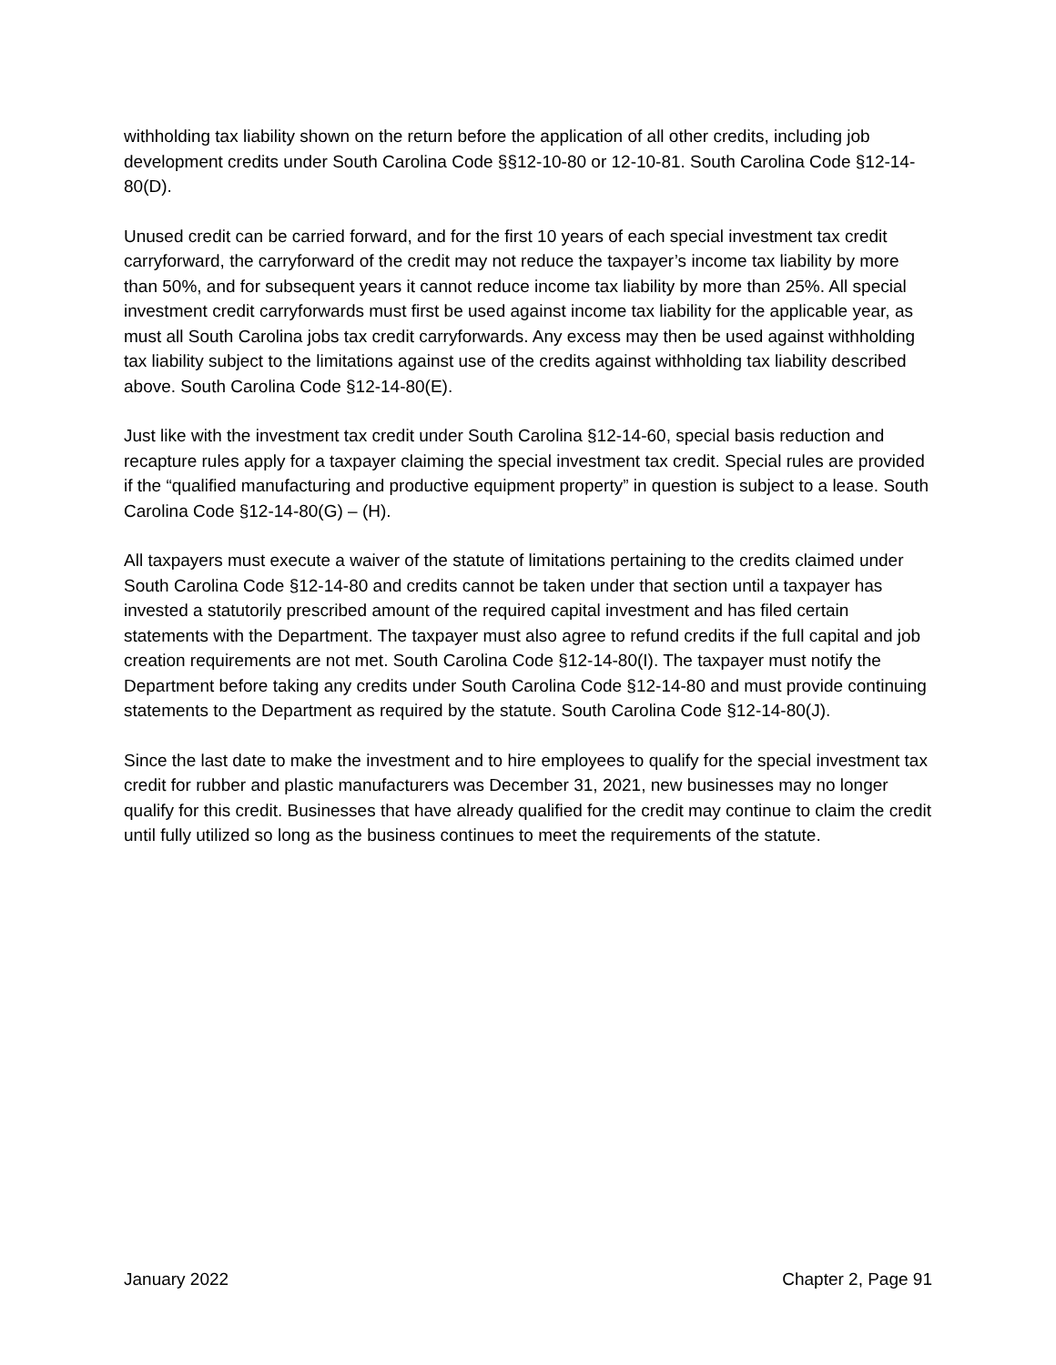withholding tax liability shown on the return before the application of all other credits, including job development credits under South Carolina Code §§12-10-80 or 12-10-81. South Carolina Code §12-14-80(D).
Unused credit can be carried forward, and for the first 10 years of each special investment tax credit carryforward, the carryforward of the credit may not reduce the taxpayer’s income tax liability by more than 50%, and for subsequent years it cannot reduce income tax liability by more than 25%. All special investment credit carryforwards must first be used against income tax liability for the applicable year, as must all South Carolina jobs tax credit carryforwards. Any excess may then be used against withholding tax liability subject to the limitations against use of the credits against withholding tax liability described above. South Carolina Code §12-14-80(E).
Just like with the investment tax credit under South Carolina §12-14-60, special basis reduction and recapture rules apply for a taxpayer claiming the special investment tax credit. Special rules are provided if the “qualified manufacturing and productive equipment property” in question is subject to a lease. South Carolina Code §12-14-80(G) – (H).
All taxpayers must execute a waiver of the statute of limitations pertaining to the credits claimed under South Carolina Code §12-14-80 and credits cannot be taken under that section until a taxpayer has invested a statutorily prescribed amount of the required capital investment and has filed certain statements with the Department. The taxpayer must also agree to refund credits if the full capital and job creation requirements are not met. South Carolina Code §12-14-80(I). The taxpayer must notify the Department before taking any credits under South Carolina Code §12-14-80 and must provide continuing statements to the Department as required by the statute. South Carolina Code §12-14-80(J).
Since the last date to make the investment and to hire employees to qualify for the special investment tax credit for rubber and plastic manufacturers was December 31, 2021, new businesses may no longer qualify for this credit. Businesses that have already qualified for the credit may continue to claim the credit until fully utilized so long as the business continues to meet the requirements of the statute.
January 2022 Chapter 2, Page 91